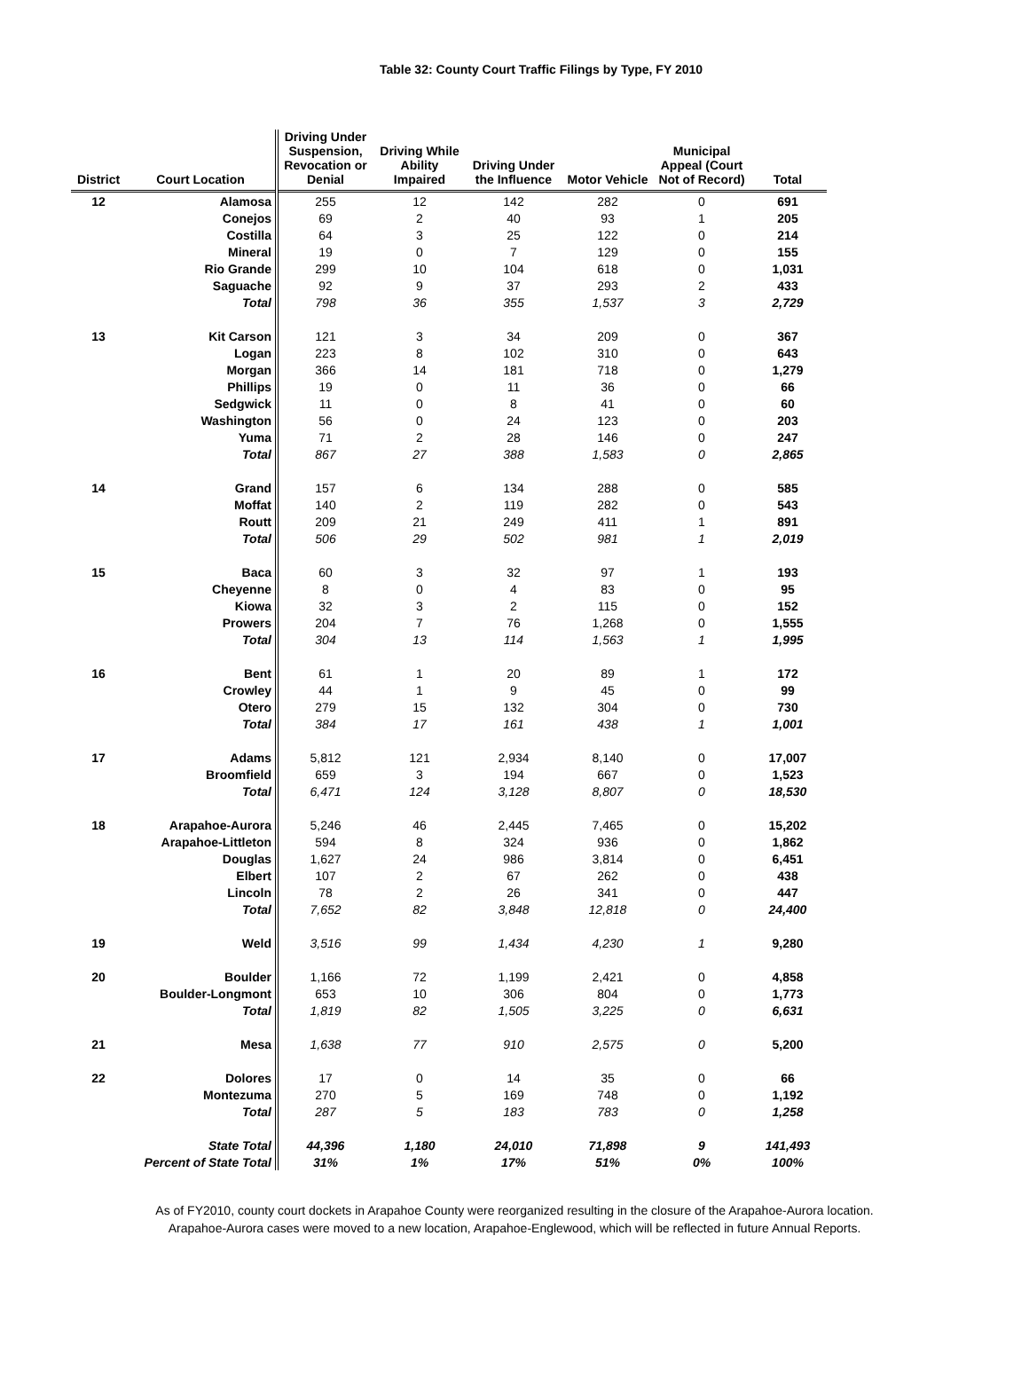Table 32: County Court Traffic Filings by Type, FY 2010
| District | Court Location | Driving Under Suspension, Revocation or Denial | Driving While Ability Impaired | Driving Under the Influence | Motor Vehicle | Municipal Appeal (Court Not of Record) | Total |
| --- | --- | --- | --- | --- | --- | --- | --- |
| 12 | Alamosa | 255 | 12 | 142 | 282 | 0 | 691 |
| | Conejos | 69 | 2 | 40 | 93 | 1 | 205 |
| | Costilla | 64 | 3 | 25 | 122 | 0 | 214 |
| | Mineral | 19 | 0 | 7 | 129 | 0 | 155 |
| | Rio Grande | 299 | 10 | 104 | 618 | 0 | 1,031 |
| | Saguache | 92 | 9 | 37 | 293 | 2 | 433 |
| | Total | 798 | 36 | 355 | 1,537 | 3 | 2,729 |
| 13 | Kit Carson | 121 | 3 | 34 | 209 | 0 | 367 |
| | Logan | 223 | 8 | 102 | 310 | 0 | 643 |
| | Morgan | 366 | 14 | 181 | 718 | 0 | 1,279 |
| | Phillips | 19 | 0 | 11 | 36 | 0 | 66 |
| | Sedgwick | 11 | 0 | 8 | 41 | 0 | 60 |
| | Washington | 56 | 0 | 24 | 123 | 0 | 203 |
| | Yuma | 71 | 2 | 28 | 146 | 0 | 247 |
| | Total | 867 | 27 | 388 | 1,583 | 0 | 2,865 |
| 14 | Grand | 157 | 6 | 134 | 288 | 0 | 585 |
| | Moffat | 140 | 2 | 119 | 282 | 0 | 543 |
| | Routt | 209 | 21 | 249 | 411 | 1 | 891 |
| | Total | 506 | 29 | 502 | 981 | 1 | 2,019 |
| 15 | Baca | 60 | 3 | 32 | 97 | 1 | 193 |
| | Cheyenne | 8 | 0 | 4 | 83 | 0 | 95 |
| | Kiowa | 32 | 3 | 2 | 115 | 0 | 152 |
| | Prowers | 204 | 7 | 76 | 1,268 | 0 | 1,555 |
| | Total | 304 | 13 | 114 | 1,563 | 1 | 1,995 |
| 16 | Bent | 61 | 1 | 20 | 89 | 1 | 172 |
| | Crowley | 44 | 1 | 9 | 45 | 0 | 99 |
| | Otero | 279 | 15 | 132 | 304 | 0 | 730 |
| | Total | 384 | 17 | 161 | 438 | 1 | 1,001 |
| 17 | Adams | 5,812 | 121 | 2,934 | 8,140 | 0 | 17,007 |
| | Broomfield | 659 | 3 | 194 | 667 | 0 | 1,523 |
| | Total | 6,471 | 124 | 3,128 | 8,807 | 0 | 18,530 |
| 18 | Arapahoe-Aurora | 5,246 | 46 | 2,445 | 7,465 | 0 | 15,202 |
| | Arapahoe-Littleton | 594 | 8 | 324 | 936 | 0 | 1,862 |
| | Douglas | 1,627 | 24 | 986 | 3,814 | 0 | 6,451 |
| | Elbert | 107 | 2 | 67 | 262 | 0 | 438 |
| | Lincoln | 78 | 2 | 26 | 341 | 0 | 447 |
| | Total | 7,652 | 82 | 3,848 | 12,818 | 0 | 24,400 |
| 19 | Weld | 3,516 | 99 | 1,434 | 4,230 | 1 | 9,280 |
| 20 | Boulder | 1,166 | 72 | 1,199 | 2,421 | 0 | 4,858 |
| | Boulder-Longmont | 653 | 10 | 306 | 804 | 0 | 1,773 |
| | Total | 1,819 | 82 | 1,505 | 3,225 | 0 | 6,631 |
| 21 | Mesa | 1,638 | 77 | 910 | 2,575 | 0 | 5,200 |
| 22 | Dolores | 17 | 0 | 14 | 35 | 0 | 66 |
| | Montezuma | 270 | 5 | 169 | 748 | 0 | 1,192 |
| | Total | 287 | 5 | 183 | 783 | 0 | 1,258 |
| | State Total | 44,396 | 1,180 | 24,010 | 71,898 | 9 | 141,493 |
| | Percent of State Total | 31% | 1% | 17% | 51% | 0% | 100% |
As of FY2010, county court dockets in Arapahoe County were reorganized resulting in the closure of the Arapahoe-Aurora location.
Arapahoe-Aurora cases were moved to a new location, Arapahoe-Englewood, which will be reflected in future Annual Reports.